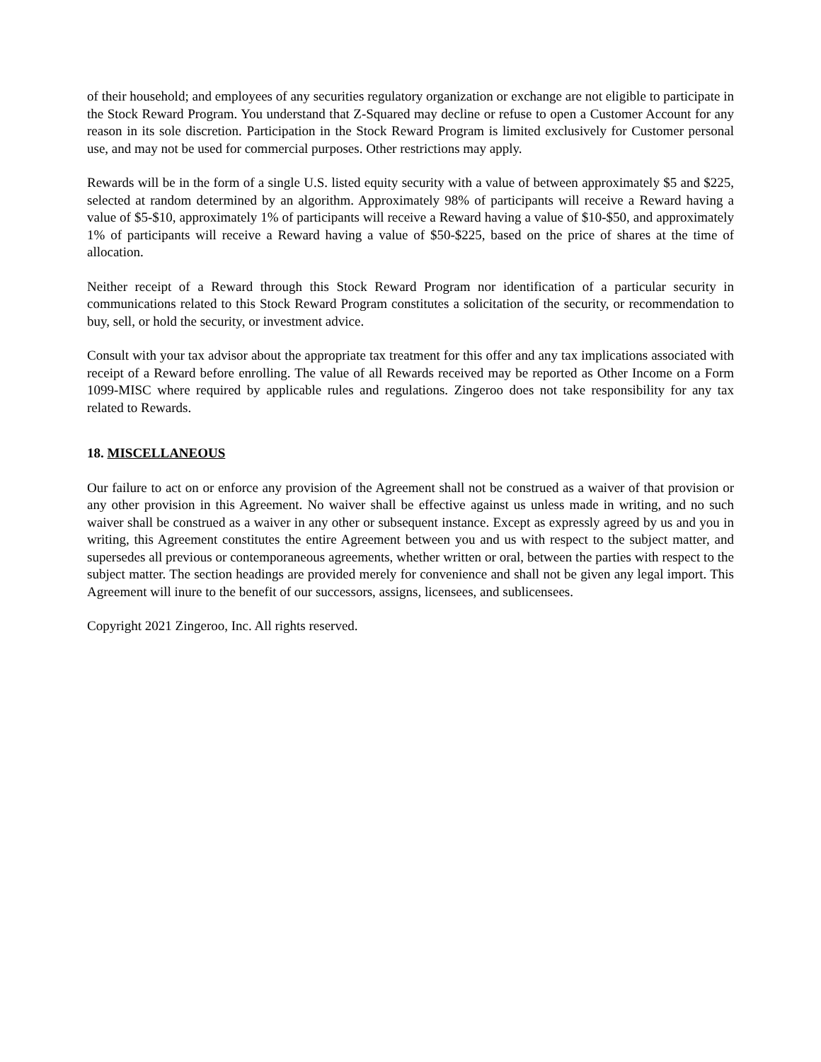of their household; and employees of any securities regulatory organization or exchange are not eligible to participate in the Stock Reward Program. You understand that Z-Squared may decline or refuse to open a Customer Account for any reason in its sole discretion. Participation in the Stock Reward Program is limited exclusively for Customer personal use, and may not be used for commercial purposes. Other restrictions may apply.
Rewards will be in the form of a single U.S. listed equity security with a value of between approximately $5 and $225, selected at random determined by an algorithm. Approximately 98% of participants will receive a Reward having a value of $5-$10, approximately 1% of participants will receive a Reward having a value of $10-$50, and approximately 1% of participants will receive a Reward having a value of $50-$225, based on the price of shares at the time of allocation.
Neither receipt of a Reward through this Stock Reward Program nor identification of a particular security in communications related to this Stock Reward Program constitutes a solicitation of the security, or recommendation to buy, sell, or hold the security, or investment advice.
Consult with your tax advisor about the appropriate tax treatment for this offer and any tax implications associated with receipt of a Reward before enrolling. The value of all Rewards received may be reported as Other Income on a Form 1099-MISC where required by applicable rules and regulations. Zingeroo does not take responsibility for any tax related to Rewards.
18. MISCELLANEOUS
Our failure to act on or enforce any provision of the Agreement shall not be construed as a waiver of that provision or any other provision in this Agreement. No waiver shall be effective against us unless made in writing, and no such waiver shall be construed as a waiver in any other or subsequent instance. Except as expressly agreed by us and you in writing, this Agreement constitutes the entire Agreement between you and us with respect to the subject matter, and supersedes all previous or contemporaneous agreements, whether written or oral, between the parties with respect to the subject matter. The section headings are provided merely for convenience and shall not be given any legal import. This Agreement will inure to the benefit of our successors, assigns, licensees, and sublicensees.
Copyright 2021 Zingeroo, Inc. All rights reserved.